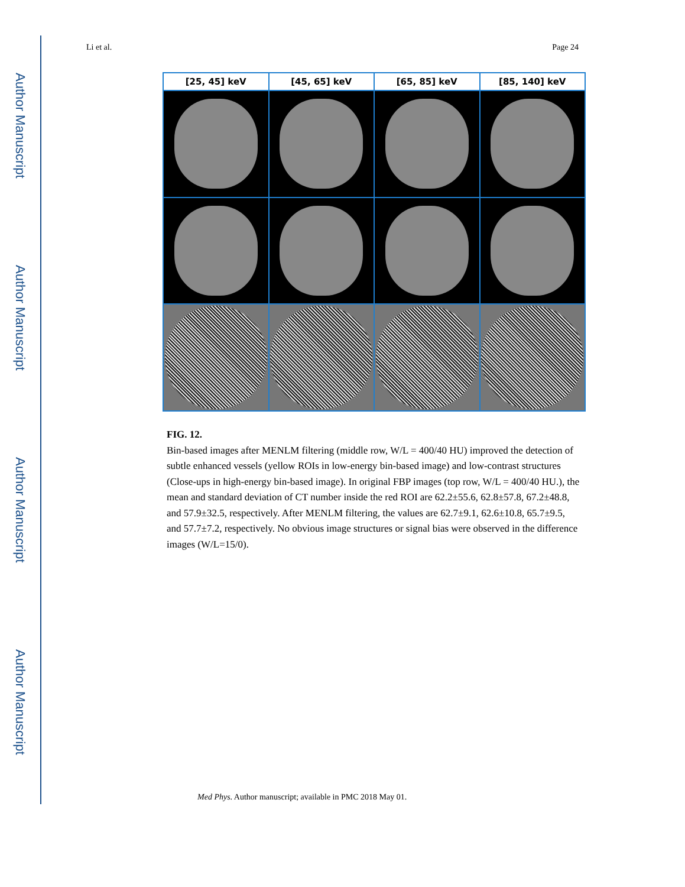Author Manuscript
Author Manuscript
Author Manuscript
Author Manuscript
Li et al. Page 24
[25, 45] keV
[45, 65] keV
[65, 85] keV
[85, 140] keV
FIG. 12.
Bin-based images after MENLM filtering (middle row, W/L = 400/40 HU) improved the detection of subtle enhanced vessels (yellow ROIs in low-energy bin-based image) and low-contrast structures (Close-ups in high-energy bin-based image). In original FBP images (top row, W/L = 400/40 HU.), the mean and standard deviation of CT number inside the red ROI are 62.2±55.6, 62.8±57.8, 67.2±48.8, and 57.9±32.5, respectively. After MENLM filtering, the values are 62.7±9.1, 62.6±10.8, 65.7±9.5, and 57.7±7.2, respectively. No obvious image structures or signal bias were observed in the difference images (W/L=15/0).
Med Phys. Author manuscript; available in PMC 2018 May 01.